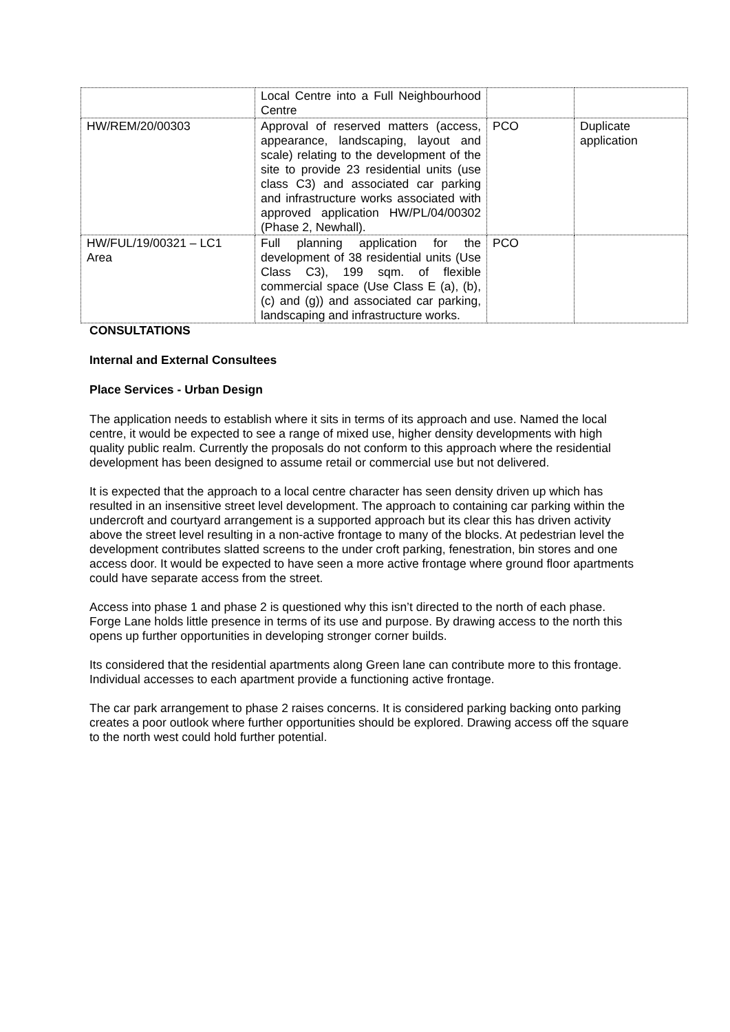| | Local Centre into a Full Neighbourhood Centre | | |
| HW/REM/20/00303 | Approval of reserved matters (access, appearance, landscaping, layout and scale) relating to the development of the site to provide 23 residential units (use class C3) and associated car parking and infrastructure works associated with approved application HW/PL/04/00302 (Phase 2, Newhall). | PCO | Duplicate application |
| HW/FUL/19/00321 – LC1 Area | Full planning application for the development of 38 residential units (Use Class C3), 199 sqm. of flexible commercial space (Use Class E (a), (b), (c) and (g)) and associated car parking, landscaping and infrastructure works. | PCO | |
CONSULTATIONS
Internal and External Consultees
Place Services - Urban Design
The application needs to establish where it sits in terms of its approach and use. Named the local centre, it would be expected to see a range of mixed use, higher density developments with high quality public realm. Currently the proposals do not conform to this approach where the residential development has been designed to assume retail or commercial use but not delivered.
It is expected that the approach to a local centre character has seen density driven up which has resulted in an insensitive street level development. The approach to containing car parking within the undercroft and courtyard arrangement is a supported approach but its clear this has driven activity above the street level resulting in a non-active frontage to many of the blocks. At pedestrian level the development contributes slatted screens to the under croft parking, fenestration, bin stores and one access door. It would be expected to have seen a more active frontage where ground floor apartments could have separate access from the street.
Access into phase 1 and phase 2 is questioned why this isn’t directed to the north of each phase. Forge Lane holds little presence in terms of its use and purpose. By drawing access to the north this opens up further opportunities in developing stronger corner builds.
Its considered that the residential apartments along Green lane can contribute more to this frontage. Individual accesses to each apartment provide a functioning active frontage.
The car park arrangement to phase 2 raises concerns. It is considered parking backing onto parking creates a poor outlook where further opportunities should be explored. Drawing access off the square to the north west could hold further potential.